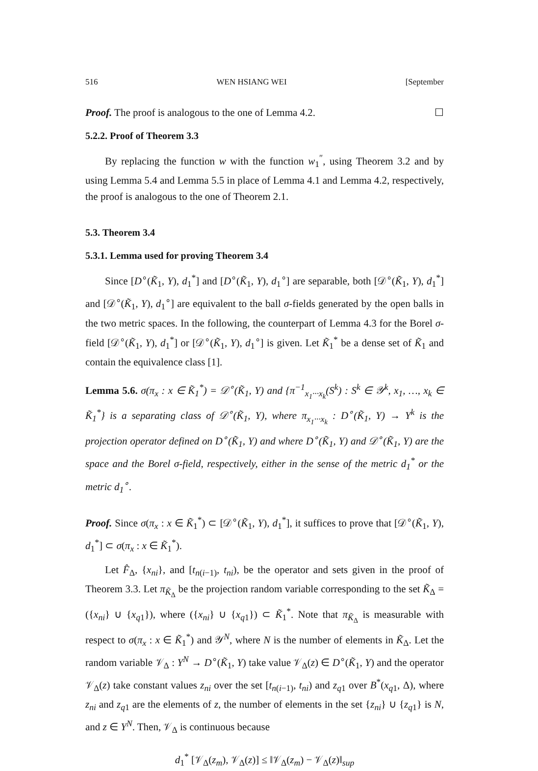516 WEN HSIANG WEI [September
Proof. The proof is analogous to the one of Lemma 4.2. ☐
5.2.2. Proof of Theorem 3.3
By replacing the function w with the function w<sub>1</sub><sup>″</sup>, using Theorem 3.2 and by using Lemma 5.4 and Lemma 5.5 in place of Lemma 4.1 and Lemma 4.2, respectively, the proof is analogous to the one of Theorem 2.1.
5.3. Theorem 3.4
5.3.1. Lemma used for proving Theorem 3.4
Since [D<sup>∘</sup>(K̃<sub>1</sub>, Y), d<sub>1</sub><sup>*</sup>] and [D<sup>∘</sup>(K̃<sub>1</sub>, Y), d<sub>1</sub><sup>∘</sup>] are separable, both [𝒟<sup>∘</sup>(K̃<sub>1</sub>, Y), d<sub>1</sub><sup>*</sup>] and [𝒟<sup>∘</sup>(K̃<sub>1</sub>, Y), d<sub>1</sub><sup>∘</sup>] are equivalent to the ball σ-fields generated by the open balls in the two metric spaces. In the following, the counterpart of Lemma 4.3 for the Borel σ-field [𝒟<sup>∘</sup>(K̃<sub>1</sub>, Y), d<sub>1</sub><sup>*</sup>] or [𝒟<sup>∘</sup>(K̃<sub>1</sub>, Y), d<sub>1</sub><sup>∘</sup>] is given. Let K̃<sub>1</sub><sup>*</sup> be a dense set of K̃<sub>1</sub> and contain the equivalence class [1].
Lemma 5.6. σ(π<sub>x</sub> : x ∈ K̃<sub>1</sub><sup>*</sup>) = 𝒟<sup>∘</sup>(K̃<sub>1</sub>, Y) and {π<sup>−1</sup><sub>x<sub>1</sub>···x<sub>k</sub></sub>(S<sup>k</sup>) : S<sup>k</sup> ∈ 𝒴<sup>k</sup>, x<sub>1</sub>, …, x<sub>k</sub> ∈ K̃<sub>1</sub><sup>*</sup>} is a separating class of 𝒟<sup>∘</sup>(K̃<sub>1</sub>, Y), where π<sub>x<sub>1</sub>···x<sub>k</sub></sub> : D<sup>∘</sup>(K̃<sub>1</sub>, Y) → Y<sup>k</sup> is the projection operator defined on D<sup>∘</sup>(K̃<sub>1</sub>, Y) and where D<sup>∘</sup>(K̃<sub>1</sub>, Y) and 𝒟<sup>∘</sup>(K̃<sub>1</sub>, Y) are the space and the Borel σ-field, respectively, either in the sense of the metric d<sub>1</sub><sup>*</sup> or the metric d<sub>1</sub><sup>∘</sup>.
Proof. Since σ(π<sub>x</sub> : x ∈ K̃<sub>1</sub><sup>*</sup>) ⊂ [𝒟<sup>∘</sup>(K̃<sub>1</sub>, Y), d<sub>1</sub><sup>*</sup>], it suffices to prove that [𝒟<sup>∘</sup>(K̃<sub>1</sub>, Y), d<sub>1</sub><sup>*</sup>] ⊂ σ(π<sub>x</sub> : x ∈ K̃<sub>1</sub><sup>*</sup>).
Let F̂<sub>Δ</sub>, {x<sub>ni</sub>}, and [t<sub>n(i−1)</sub>, t<sub>ni</sub>), be the operator and sets given in the proof of Theorem 3.3. Let π<sub>K̃<sub>Δ</sub></sub> be the projection random variable corresponding to the set K̃<sub>Δ</sub> = ({x<sub>ni</sub>} ∪ {x<sub>q1</sub>}), where ({x<sub>ni</sub>} ∪ {x<sub>q1</sub>}) ⊂ K̃<sub>1</sub><sup>*</sup>. Note that π<sub>K̃<sub>Δ</sub></sub> is measurable with respect to σ(π<sub>x</sub> : x ∈ K̃<sub>1</sub><sup>*</sup>) and 𝒴<sup>N</sup>, where N is the number of elements in K̃<sub>Δ</sub>. Let the random variable 𝒱<sub>Δ</sub> : Y<sup>N</sup> → D<sup>∘</sup>(K̃<sub>1</sub>, Y) take value 𝒱<sub>Δ</sub>(z) ∈ D<sup>∘</sup>(K̃<sub>1</sub>, Y) and the operator 𝒱<sub>Δ</sub>(z) take constant values z<sub>ni</sub> over the set [t<sub>n(i−1)</sub>, t<sub>ni</sub>) and z<sub>q1</sub> over B<sup>*</sup>(x<sub>q1</sub>, Δ), where z<sub>ni</sub> and z<sub>q1</sub> are the elements of z, the number of elements in the set {z<sub>ni</sub>} ∪ {z<sub>q1</sub>} is N, and z ∈ Y<sup>N</sup>. Then, 𝒱<sub>Δ</sub> is continuous because
d<sub>1</sub><sup>*</sup> [𝒱<sub>Δ</sub>(z<sub>m</sub>), 𝒱<sub>Δ</sub>(z)] ≤ ‖𝒱<sub>Δ</sub>(z<sub>m</sub>) − 𝒱<sub>Δ</sub>(z)‖<sub>sup</sub>